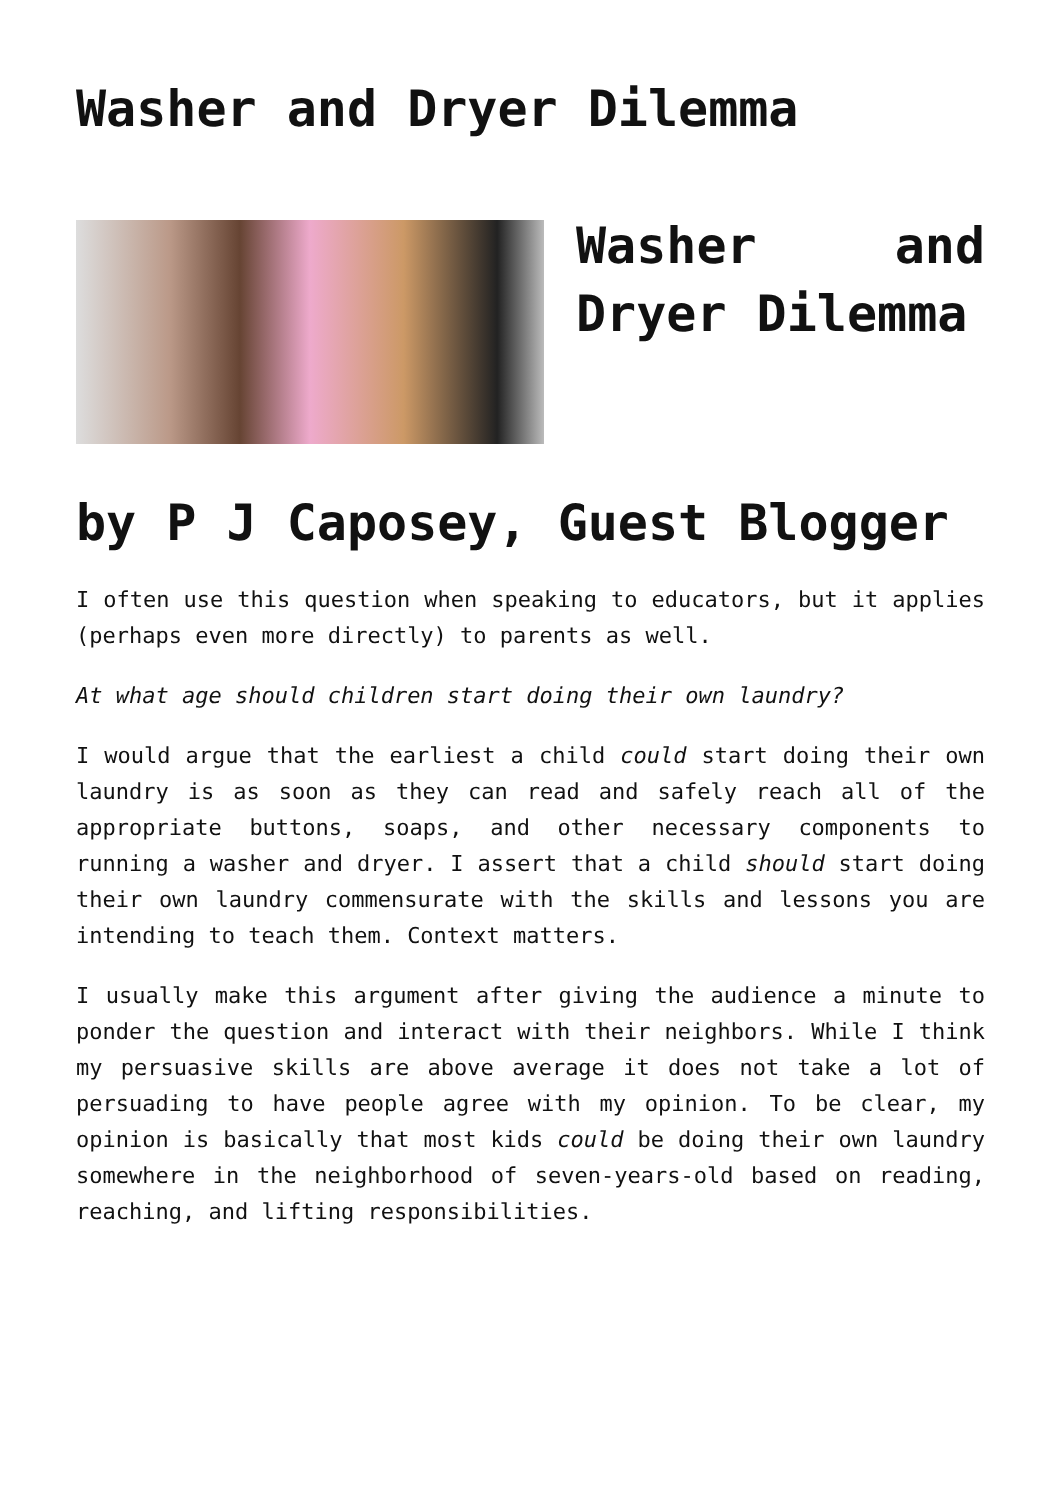Washer and Dryer Dilemma
Washer and Dryer Dilemma
by P J Caposey, Guest Blogger
I often use this question when speaking to educators, but it applies (perhaps even more directly) to parents as well.
At what age should children start doing their own laundry?
I would argue that the earliest a child could start doing their own laundry is as soon as they can read and safely reach all of the appropriate buttons, soaps, and other necessary components to running a washer and dryer. I assert that a child should start doing their own laundry commensurate with the skills and lessons you are intending to teach them. Context matters.
I usually make this argument after giving the audience a minute to ponder the question and interact with their neighbors. While I think my persuasive skills are above average it does not take a lot of persuading to have people agree with my opinion. To be clear, my opinion is basically that most kids could be doing their own laundry somewhere in the neighborhood of seven-years-old based on reading, reaching, and lifting responsibilities.